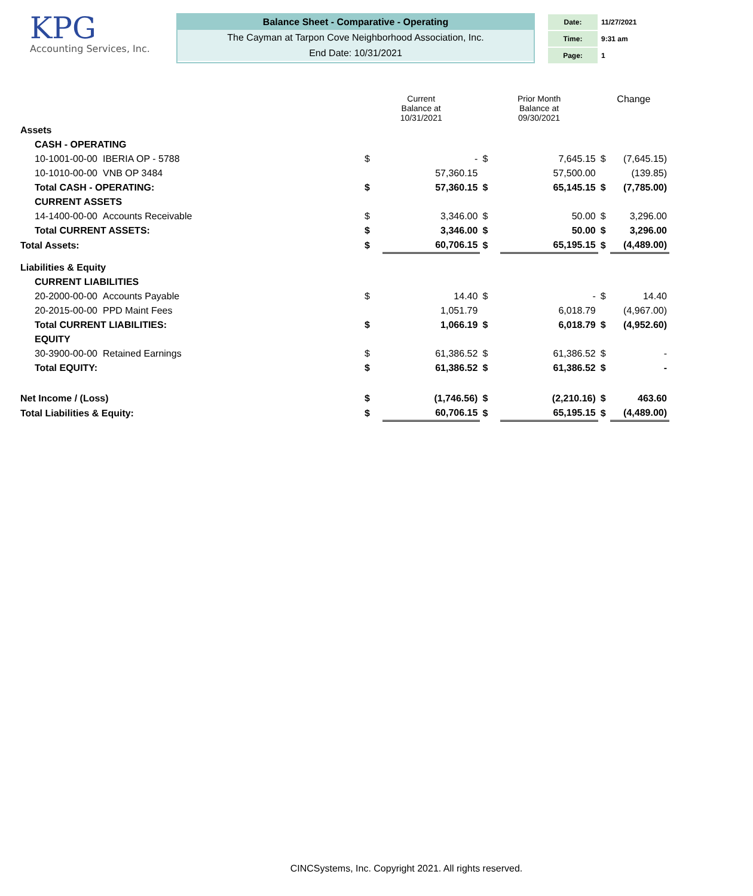KPG
Accounting Services, Inc.
Balance Sheet - Comparative - Operating
The Cayman at Tarpon Cove Neighborhood Association, Inc.
End Date: 10/31/2021
| Date: | 11/27/2021 |
| Time: | 9:31 am |
| Page: | 1 |
| | | Current Balance at 10/31/2021 | | Prior Month Balance at 09/30/2021 | | Change | |
| Assets | | | | | | | |
| CASH - OPERATING | | | | | | | |
| 10-1001-00-00 | IBERIA OP - 5788 | $ | - | $ | 7,645.15 | $ | (7,645.15) |
| 10-1010-00-00 | VNB OP 3484 | | 57,360.15 | | 57,500.00 | | (139.85) |
| Total CASH - OPERATING: | | $ | 57,360.15 | $ | 65,145.15 | $ | (7,785.00) |
| CURRENT ASSETS | | | | | | | |
| 14-1400-00-00 | Accounts Receivable | $ | 3,346.00 | $ | 50.00 | $ | 3,296.00 |
| Total CURRENT ASSETS: | | $ | 3,346.00 | $ | 50.00 | $ | 3,296.00 |
| Total Assets: | | $ | 60,706.15 | $ | 65,195.15 | $ | (4,489.00) |
| Liabilities & Equity | | | | | | | |
| CURRENT LIABILITIES | | | | | | | |
| 20-2000-00-00 | Accounts Payable | $ | 14.40 | $ | - | $ | 14.40 |
| 20-2015-00-00 | PPD Maint Fees | | 1,051.79 | | 6,018.79 | | (4,967.00) |
| Total CURRENT LIABILITIES: | | $ | 1,066.19 | $ | 6,018.79 | $ | (4,952.60) |
| EQUITY | | | | | | | |
| 30-3900-00-00 | Retained Earnings | $ | 61,386.52 | $ | 61,386.52 | $ | - |
| Total EQUITY: | | $ | 61,386.52 | $ | 61,386.52 | $ | - |
| Net Income / (Loss) | | $ | (1,746.56) | $ | (2,210.16) | $ | 463.60 |
| Total Liabilities & Equity: | | $ | 60,706.15 | $ | 65,195.15 | $ | (4,489.00) |
CINCSystems, Inc. Copyright 2021. All rights reserved.